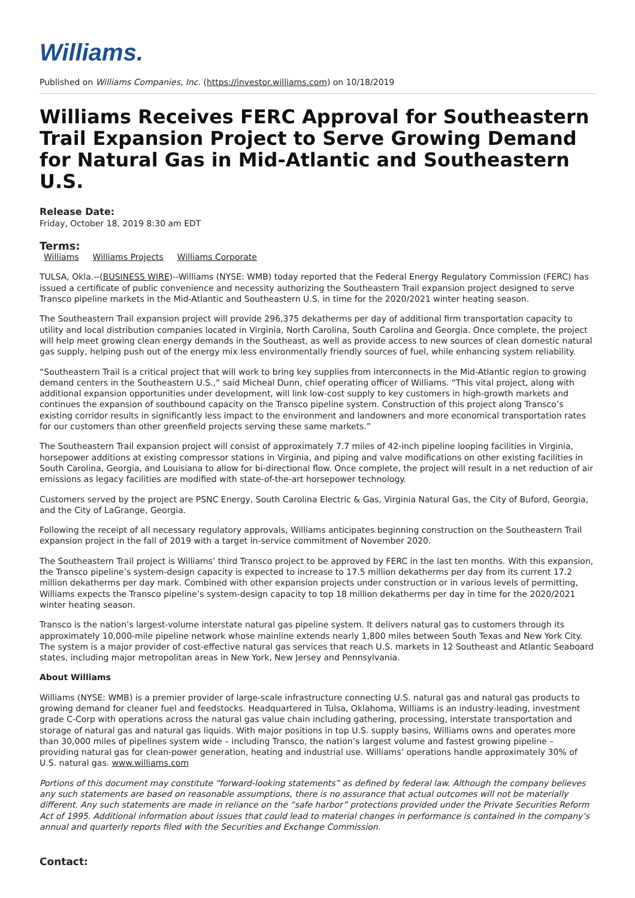Williams.
Published on Williams Companies, Inc. (https://investor.williams.com) on 10/18/2019
Williams Receives FERC Approval for Southeastern Trail Expansion Project to Serve Growing Demand for Natural Gas in Mid-Atlantic and Southeastern U.S.
Release Date:
Friday, October 18, 2019 8:30 am EDT
Terms:
Williams Williams Projects Williams Corporate
TULSA, Okla.--(BUSINESS WIRE)--Williams (NYSE: WMB) today reported that the Federal Energy Regulatory Commission (FERC) has issued a certificate of public convenience and necessity authorizing the Southeastern Trail expansion project designed to serve Transco pipeline markets in the Mid-Atlantic and Southeastern U.S. in time for the 2020/2021 winter heating season.
The Southeastern Trail expansion project will provide 296,375 dekatherms per day of additional firm transportation capacity to utility and local distribution companies located in Virginia, North Carolina, South Carolina and Georgia. Once complete, the project will help meet growing clean energy demands in the Southeast, as well as provide access to new sources of clean domestic natural gas supply, helping push out of the energy mix less environmentally friendly sources of fuel, while enhancing system reliability.
“Southeastern Trail is a critical project that will work to bring key supplies from interconnects in the Mid-Atlantic region to growing demand centers in the Southeastern U.S.,” said Micheal Dunn, chief operating officer of Williams. “This vital project, along with additional expansion opportunities under development, will link low-cost supply to key customers in high-growth markets and continues the expansion of southbound capacity on the Transco pipeline system. Construction of this project along Transco’s existing corridor results in significantly less impact to the environment and landowners and more economical transportation rates for our customers than other greenfield projects serving these same markets.”
The Southeastern Trail expansion project will consist of approximately 7.7 miles of 42-inch pipeline looping facilities in Virginia, horsepower additions at existing compressor stations in Virginia, and piping and valve modifications on other existing facilities in South Carolina, Georgia, and Louisiana to allow for bi-directional flow. Once complete, the project will result in a net reduction of air emissions as legacy facilities are modified with state-of-the-art horsepower technology.
Customers served by the project are PSNC Energy, South Carolina Electric & Gas, Virginia Natural Gas, the City of Buford, Georgia, and the City of LaGrange, Georgia.
Following the receipt of all necessary regulatory approvals, Williams anticipates beginning construction on the Southeastern Trail expansion project in the fall of 2019 with a target in-service commitment of November 2020.
The Southeastern Trail project is Williams’ third Transco project to be approved by FERC in the last ten months. With this expansion, the Transco pipeline’s system-design capacity is expected to increase to 17.5 million dekatherms per day from its current 17.2 million dekatherms per day mark. Combined with other expansion projects under construction or in various levels of permitting, Williams expects the Transco pipeline’s system-design capacity to top 18 million dekatherms per day in time for the 2020/2021 winter heating season.
Transco is the nation’s largest-volume interstate natural gas pipeline system. It delivers natural gas to customers through its approximately 10,000-mile pipeline network whose mainline extends nearly 1,800 miles between South Texas and New York City. The system is a major provider of cost-effective natural gas services that reach U.S. markets in 12 Southeast and Atlantic Seaboard states, including major metropolitan areas in New York, New Jersey and Pennsylvania.
About Williams
Williams (NYSE: WMB) is a premier provider of large-scale infrastructure connecting U.S. natural gas and natural gas products to growing demand for cleaner fuel and feedstocks. Headquartered in Tulsa, Oklahoma, Williams is an industry-leading, investment grade C-Corp with operations across the natural gas value chain including gathering, processing, interstate transportation and storage of natural gas and natural gas liquids. With major positions in top U.S. supply basins, Williams owns and operates more than 30,000 miles of pipelines system wide – including Transco, the nation’s largest volume and fastest growing pipeline – providing natural gas for clean-power generation, heating and industrial use. Williams’ operations handle approximately 30% of U.S. natural gas. www.williams.com
Portions of this document may constitute “forward-looking statements” as defined by federal law. Although the company believes any such statements are based on reasonable assumptions, there is no assurance that actual outcomes will not be materially different. Any such statements are made in reliance on the “safe harbor” protections provided under the Private Securities Reform Act of 1995. Additional information about issues that could lead to material changes in performance is contained in the company’s annual and quarterly reports filed with the Securities and Exchange Commission.
Contact: